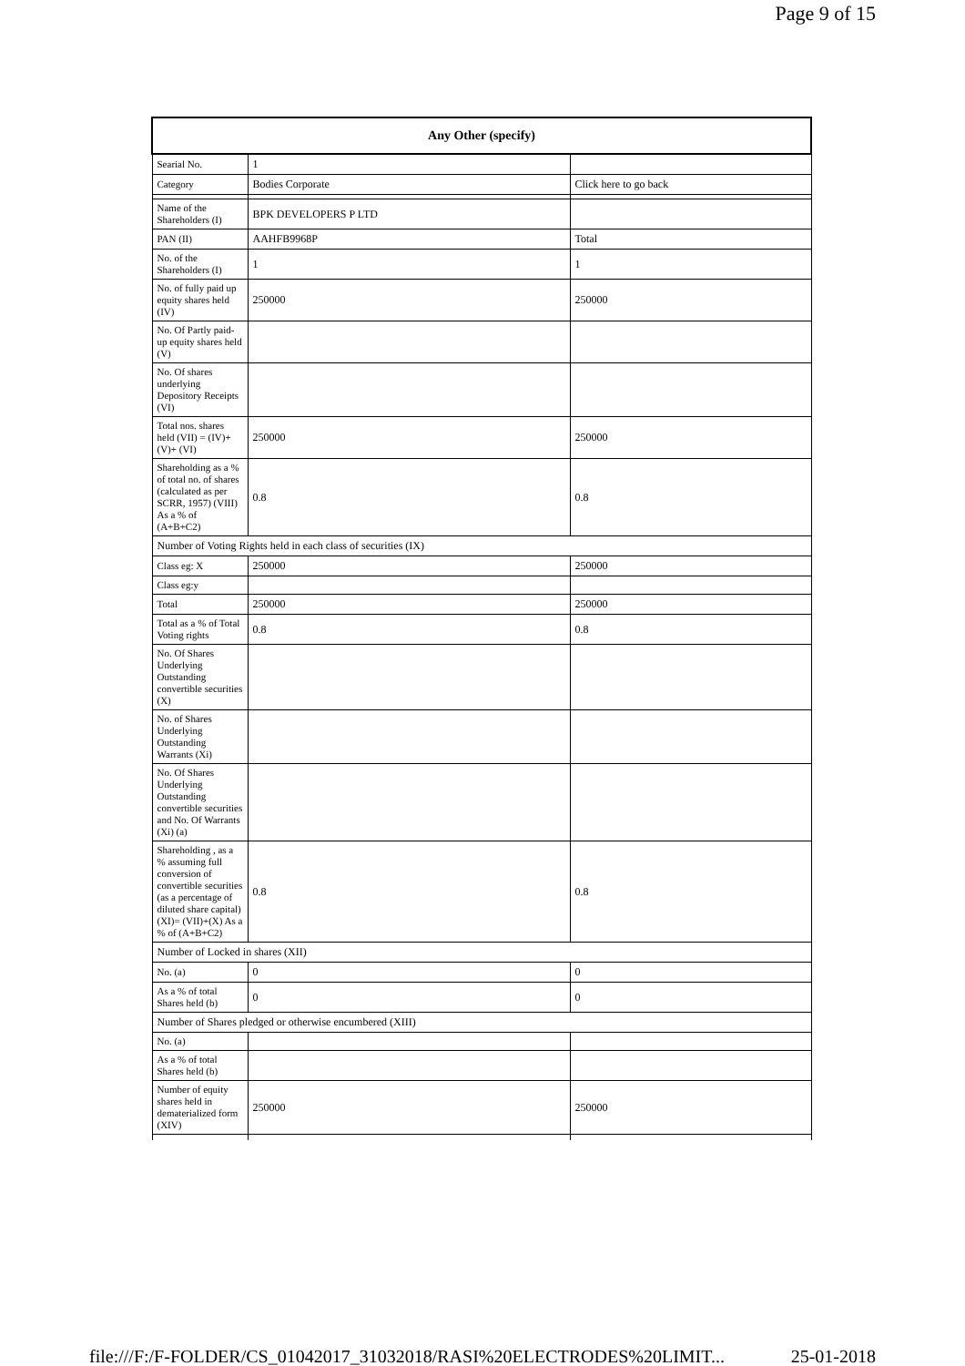Page 9 of 15
| Any Other (specify) | | |
| --- | --- | --- |
| Searial No. | 1 | |
| Category | Bodies Corporate | Click here to go back |
| Name of the Shareholders (I) | BPK DEVELOPERS P LTD | |
| PAN (II) | AAHFB9968P | Total |
| No. of the Shareholders (I) | 1 | 1 |
| No. of fully paid up equity shares held (IV) | 250000 | 250000 |
| No. Of Partly paid-up equity shares held (V) | | |
| No. Of shares underlying Depository Receipts (VI) | | |
| Total nos. shares held (VII) = (IV)+(V)+ (VI) | 250000 | 250000 |
| Shareholding as a % of total no. of shares (calculated as per SCRR, 1957) (VIII) As a % of (A+B+C2) | 0.8 | 0.8 |
| Number of Voting Rights held in each class of securities (IX) | | |
| Class eg: X | 250000 | 250000 |
| Class eg:y | | |
| Total | 250000 | 250000 |
| Total as a % of Total Voting rights | 0.8 | 0.8 |
| No. Of Shares Underlying Outstanding convertible securities (X) | | |
| No. of Shares Underlying Outstanding Warrants (Xi) | | |
| No. Of Shares Underlying Outstanding convertible securities and No. Of Warrants (Xi) (a) | | |
| Shareholding , as a % assuming full conversion of convertible securities (as a percentage of diluted share capital) (XI)= (VII)+(X) As a % of (A+B+C2) | 0.8 | 0.8 |
| Number of Locked in shares (XII) | | |
| No. (a) | 0 | 0 |
| As a % of total Shares held (b) | 0 | 0 |
| Number of Shares pledged or otherwise encumbered (XIII) | | |
| No. (a) | | |
| As a % of total Shares held (b) | | |
| Number of equity shares held in dematerialized form (XIV) | 250000 | 250000 |
file:///F:/F-FOLDER/CS_01042017_31032018/RASI%20ELECTRODES%20LIMIT... 25-01-2018